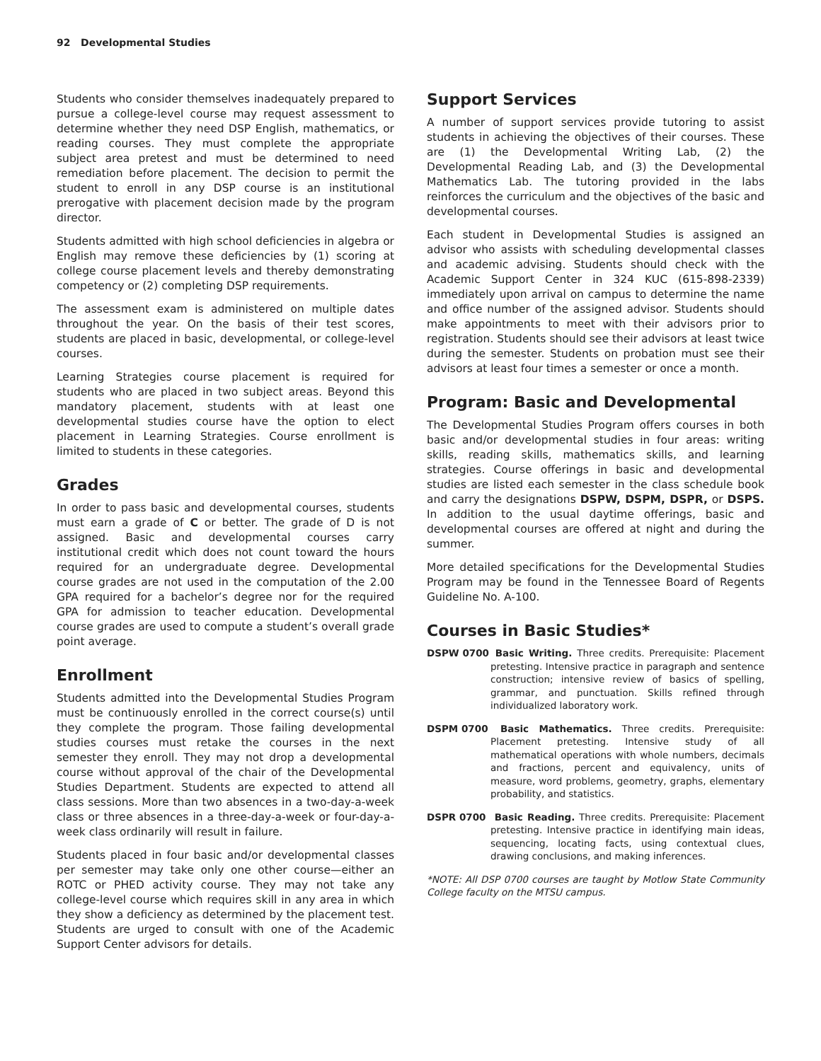92 Developmental Studies
Students who consider themselves inadequately prepared to pursue a college-level course may request assessment to determine whether they need DSP English, mathematics, or reading courses. They must complete the appropriate subject area pretest and must be determined to need remediation before placement. The decision to permit the student to enroll in any DSP course is an institutional prerogative with placement decision made by the program director.
Students admitted with high school deficiencies in algebra or English may remove these deficiencies by (1) scoring at college course placement levels and thereby demonstrating competency or (2) completing DSP requirements.
The assessment exam is administered on multiple dates throughout the year. On the basis of their test scores, students are placed in basic, developmental, or college-level courses.
Learning Strategies course placement is required for students who are placed in two subject areas. Beyond this mandatory placement, students with at least one developmental studies course have the option to elect placement in Learning Strategies. Course enrollment is limited to students in these categories.
Grades
In order to pass basic and developmental courses, students must earn a grade of C or better. The grade of D is not assigned. Basic and developmental courses carry institutional credit which does not count toward the hours required for an undergraduate degree. Developmental course grades are not used in the computation of the 2.00 GPA required for a bachelor’s degree nor for the required GPA for admission to teacher education. Developmental course grades are used to compute a student’s overall grade point average.
Enrollment
Students admitted into the Developmental Studies Program must be continuously enrolled in the correct course(s) until they complete the program. Those failing developmental studies courses must retake the courses in the next semester they enroll. They may not drop a developmental course without approval of the chair of the Developmental Studies Department. Students are expected to attend all class sessions. More than two absences in a two-day-a-week class or three absences in a three-day-a-week or four-day-a-week class ordinarily will result in failure.
Students placed in four basic and/or developmental classes per semester may take only one other course—either an ROTC or PHED activity course. They may not take any college-level course which requires skill in any area in which they show a deficiency as determined by the placement test. Students are urged to consult with one of the Academic Support Center advisors for details.
Support Services
A number of support services provide tutoring to assist students in achieving the objectives of their courses. These are (1) the Developmental Writing Lab, (2) the Developmental Reading Lab, and (3) the Developmental Mathematics Lab. The tutoring provided in the labs reinforces the curriculum and the objectives of the basic and developmental courses.
Each student in Developmental Studies is assigned an advisor who assists with scheduling developmental classes and academic advising. Students should check with the Academic Support Center in 324 KUC (615-898-2339) immediately upon arrival on campus to determine the name and office number of the assigned advisor. Students should make appointments to meet with their advisors prior to registration. Students should see their advisors at least twice during the semester. Students on probation must see their advisors at least four times a semester or once a month.
Program: Basic and Developmental
The Developmental Studies Program offers courses in both basic and/or developmental studies in four areas: writing skills, reading skills, mathematics skills, and learning strategies. Course offerings in basic and developmental studies are listed each semester in the class schedule book and carry the designations DSPW, DSPM, DSPR, or DSPS. In addition to the usual daytime offerings, basic and developmental courses are offered at night and during the summer.
More detailed specifications for the Developmental Studies Program may be found in the Tennessee Board of Regents Guideline No. A-100.
Courses in Basic Studies*
DSPW 0700 Basic Writing. Three credits. Prerequisite: Placement pretesting. Intensive practice in paragraph and sentence construction; intensive review of basics of spelling, grammar, and punctuation. Skills refined through individualized laboratory work.
DSPM 0700 Basic Mathematics. Three credits. Prerequisite: Placement pretesting. Intensive study of all mathematical operations with whole numbers, decimals and fractions, percent and equivalency, units of measure, word problems, geometry, graphs, elementary probability, and statistics.
DSPR 0700 Basic Reading. Three credits. Prerequisite: Placement pretesting. Intensive practice in identifying main ideas, sequencing, locating facts, using contextual clues, drawing conclusions, and making inferences.
*NOTE: All DSP 0700 courses are taught by Motlow State Community College faculty on the MTSU campus.